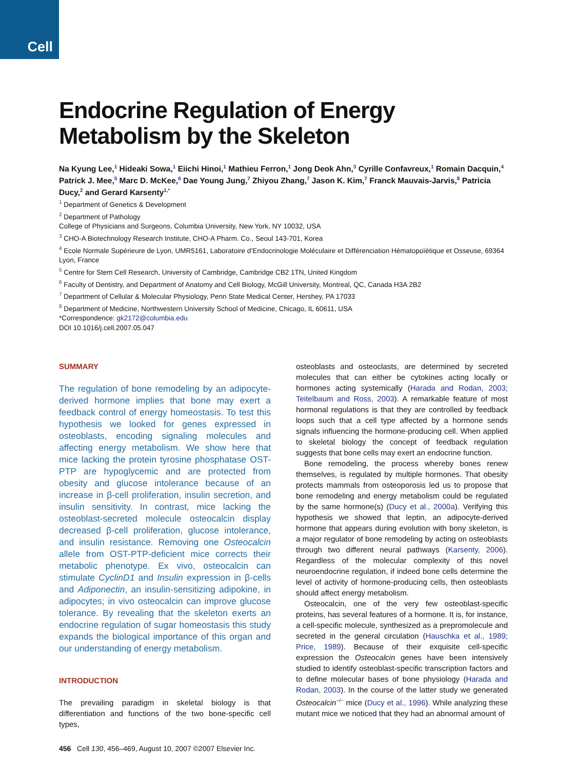Cell
Endocrine Regulation of Energy Metabolism by the Skeleton
Na Kyung Lee,<sup>1</sup> Hideaki Sowa,<sup>1</sup> Eiichi Hinoi,<sup>1</sup> Mathieu Ferron,<sup>1</sup> Jong Deok Ahn,<sup>3</sup> Cyrille Confavreux,<sup>1</sup> Romain Dacquin,<sup>4</sup> Patrick J. Mee,<sup>5</sup> Marc D. McKee,<sup>6</sup> Dae Young Jung,<sup>7</sup> Zhiyou Zhang,<sup>7</sup> Jason K. Kim,<sup>7</sup> Franck Mauvais-Jarvis,<sup>8</sup> Patricia Ducy,<sup>2</sup> and Gerard Karsenty<sup>1,*</sup>
<sup>1</sup> Department of Genetics & Development
<sup>2</sup> Department of Pathology
College of Physicians and Surgeons, Columbia University, New York, NY 10032, USA
<sup>3</sup> CHO-A Biotechnology Research Institute, CHO-A Pharm. Co., Seoul 143-701, Korea
<sup>4</sup> Ecole Normale Supérieure de Lyon, UMR5161, Laboratoire d’Endocrinologie Moléculaire et Différenciation Hématopoïétique et Osseuse, 69364 Lyon, France
<sup>5</sup> Centre for Stem Cell Research, University of Cambridge, Cambridge CB2 1TN, United Kingdom
<sup>6</sup> Faculty of Dentistry, and Department of Anatomy and Cell Biology, McGill University, Montreal, QC, Canada H3A 2B2
<sup>7</sup> Department of Cellular & Molecular Physiology, Penn State Medical Center, Hershey, PA 17033
<sup>8</sup> Department of Medicine, Northwestern University School of Medicine, Chicago, IL 60611, USA
*Correspondence: gk2172@columbia.edu
DOI 10.1016/j.cell.2007.05.047
SUMMARY
The regulation of bone remodeling by an adipocyte-derived hormone implies that bone may exert a feedback control of energy homeostasis. To test this hypothesis we looked for genes expressed in osteoblasts, encoding signaling molecules and affecting energy metabolism. We show here that mice lacking the protein tyrosine phosphatase OST-PTP are hypoglycemic and are protected from obesity and glucose intolerance because of an increase in β-cell proliferation, insulin secretion, and insulin sensitivity. In contrast, mice lacking the osteoblast-secreted molecule osteocalcin display decreased β-cell proliferation, glucose intolerance, and insulin resistance. Removing one Osteocalcin allele from OST-PTP-deficient mice corrects their metabolic phenotype. Ex vivo, osteocalcin can stimulate CyclinD1 and Insulin expression in β-cells and Adiponectin, an insulin-sensitizing adipokine, in adipocytes; in vivo osteocalcin can improve glucose tolerance. By revealing that the skeleton exerts an endocrine regulation of sugar homeostasis this study expands the biological importance of this organ and our understanding of energy metabolism.
INTRODUCTION
The prevailing paradigm in skeletal biology is that differentiation and functions of the two bone-specific cell types,
osteoblasts and osteoclasts, are determined by secreted molecules that can either be cytokines acting locally or hormones acting systemically (Harada and Rodan, 2003; Teitelbaum and Ross, 2003). A remarkable feature of most hormonal regulations is that they are controlled by feedback loops such that a cell type affected by a hormone sends signals influencing the hormone-producing cell. When applied to skeletal biology the concept of feedback regulation suggests that bone cells may exert an endocrine function.
Bone remodeling, the process whereby bones renew themselves, is regulated by multiple hormones. That obesity protects mammals from osteoporosis led us to propose that bone remodeling and energy metabolism could be regulated by the same hormone(s) (Ducy et al., 2000a). Verifying this hypothesis we showed that leptin, an adipocyte-derived hormone that appears during evolution with bony skeleton, is a major regulator of bone remodeling by acting on osteoblasts through two different neural pathways (Karsenty, 2006). Regardless of the molecular complexity of this novel neuroendocrine regulation, if indeed bone cells determine the level of activity of hormone-producing cells, then osteoblasts should affect energy metabolism.
Osteocalcin, one of the very few osteoblast-specific proteins, has several features of a hormone. It is, for instance, a cell-specific molecule, synthesized as a prepromolecule and secreted in the general circulation (Hauschka et al., 1989; Price, 1989). Because of their exquisite cell-specific expression the Osteocalcin genes have been intensively studied to identify osteoblast-specific transcription factors and to define molecular bases of bone physiology (Harada and Rodan, 2003). In the course of the latter study we generated Osteocalcin<sup>−/−</sup> mice (Ducy et al., 1996). While analyzing these mutant mice we noticed that they had an abnormal amount of
456 Cell 130, 456–469, August 10, 2007 ©2007 Elsevier Inc.